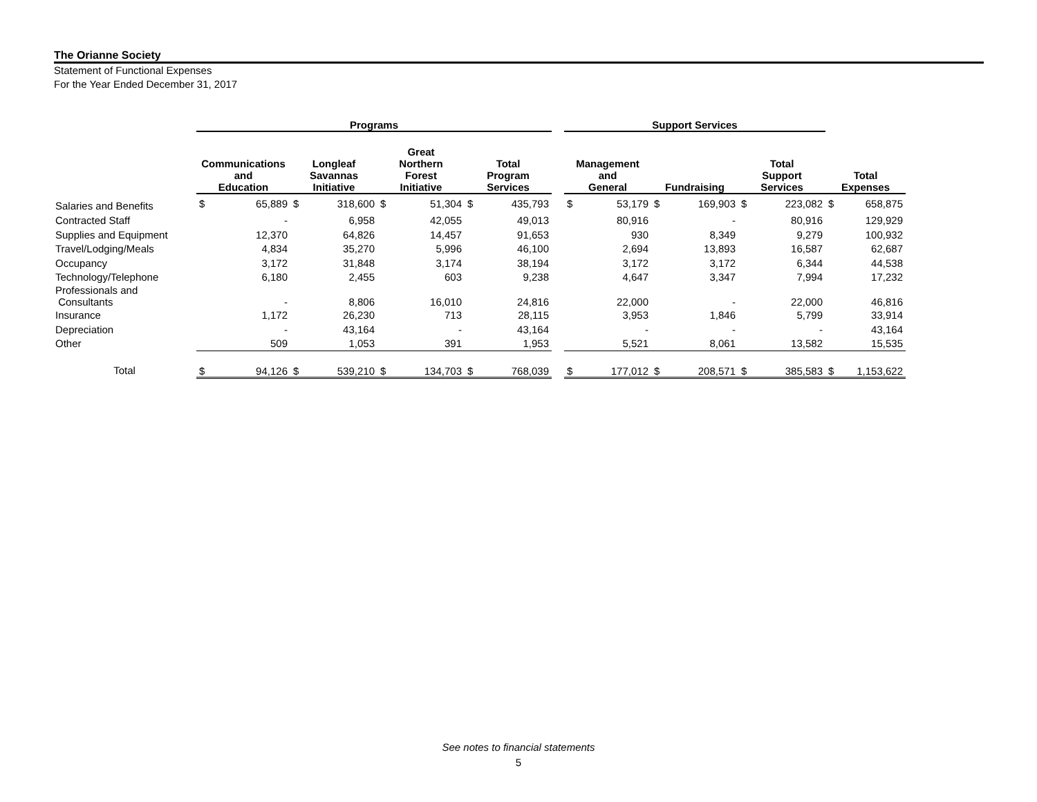The Orianne Society
Statement of Functional Expenses
For the Year Ended December 31, 2017
| | Programs | | | | | | | | | Support Services | | | | | | | |
| --- | --- | --- | --- | --- | --- | --- | --- | --- | --- | --- | --- | --- | --- | --- | --- | --- | --- |
| | Communications and Education | | Longleaf Savannas Initiative | | Great Northern Forest Initiative | | Total Program Services | | | Management and General | | Fundraising | | Total Support Services | | Total Expenses | |
| Salaries and Benefits | $ | 65,889 | $ | 318,600 | $ | 51,304 | $ | 435,793 | | $ | 53,179 | $ | 169,903 | $ | 223,082 | $ | 658,875 |
| Contracted Staff | | - | | 6,958 | | 42,055 | | 49,013 | | | 80,916 | | - | | 80,916 | | 129,929 |
| Supplies and Equipment | | 12,370 | | 64,826 | | 14,457 | | 91,653 | | | 930 | | 8,349 | | 9,279 | | 100,932 |
| Travel/Lodging/Meals | | 4,834 | | 35,270 | | 5,996 | | 46,100 | | | 2,694 | | 13,893 | | 16,587 | | 62,687 |
| Occupancy | | 3,172 | | 31,848 | | 3,174 | | 38,194 | | | 3,172 | | 3,172 | | 6,344 | | 44,538 |
| Technology/Telephone | | 6,180 | | 2,455 | | 603 | | 9,238 | | | 4,647 | | 3,347 | | 7,994 | | 17,232 |
| Professionals and Consultants | | - | | 8,806 | | 16,010 | | 24,816 | | | 22,000 | | - | | 22,000 | | 46,816 |
| Insurance | | 1,172 | | 26,230 | | 713 | | 28,115 | | | 3,953 | | 1,846 | | 5,799 | | 33,914 |
| Depreciation | | - | | 43,164 | | - | | 43,164 | | | - | | - | | - | | 43,164 |
| Other | | 509 | | 1,053 | | 391 | | 1,953 | | | 5,521 | | 8,061 | | 13,582 | | 15,535 |
| Total | $ | 94,126 | $ | 539,210 | $ | 134,703 | $ | 768,039 | | $ | 177,012 | $ | 208,571 | $ | 385,583 | $ | 1,153,622 |
See notes to financial statements
5